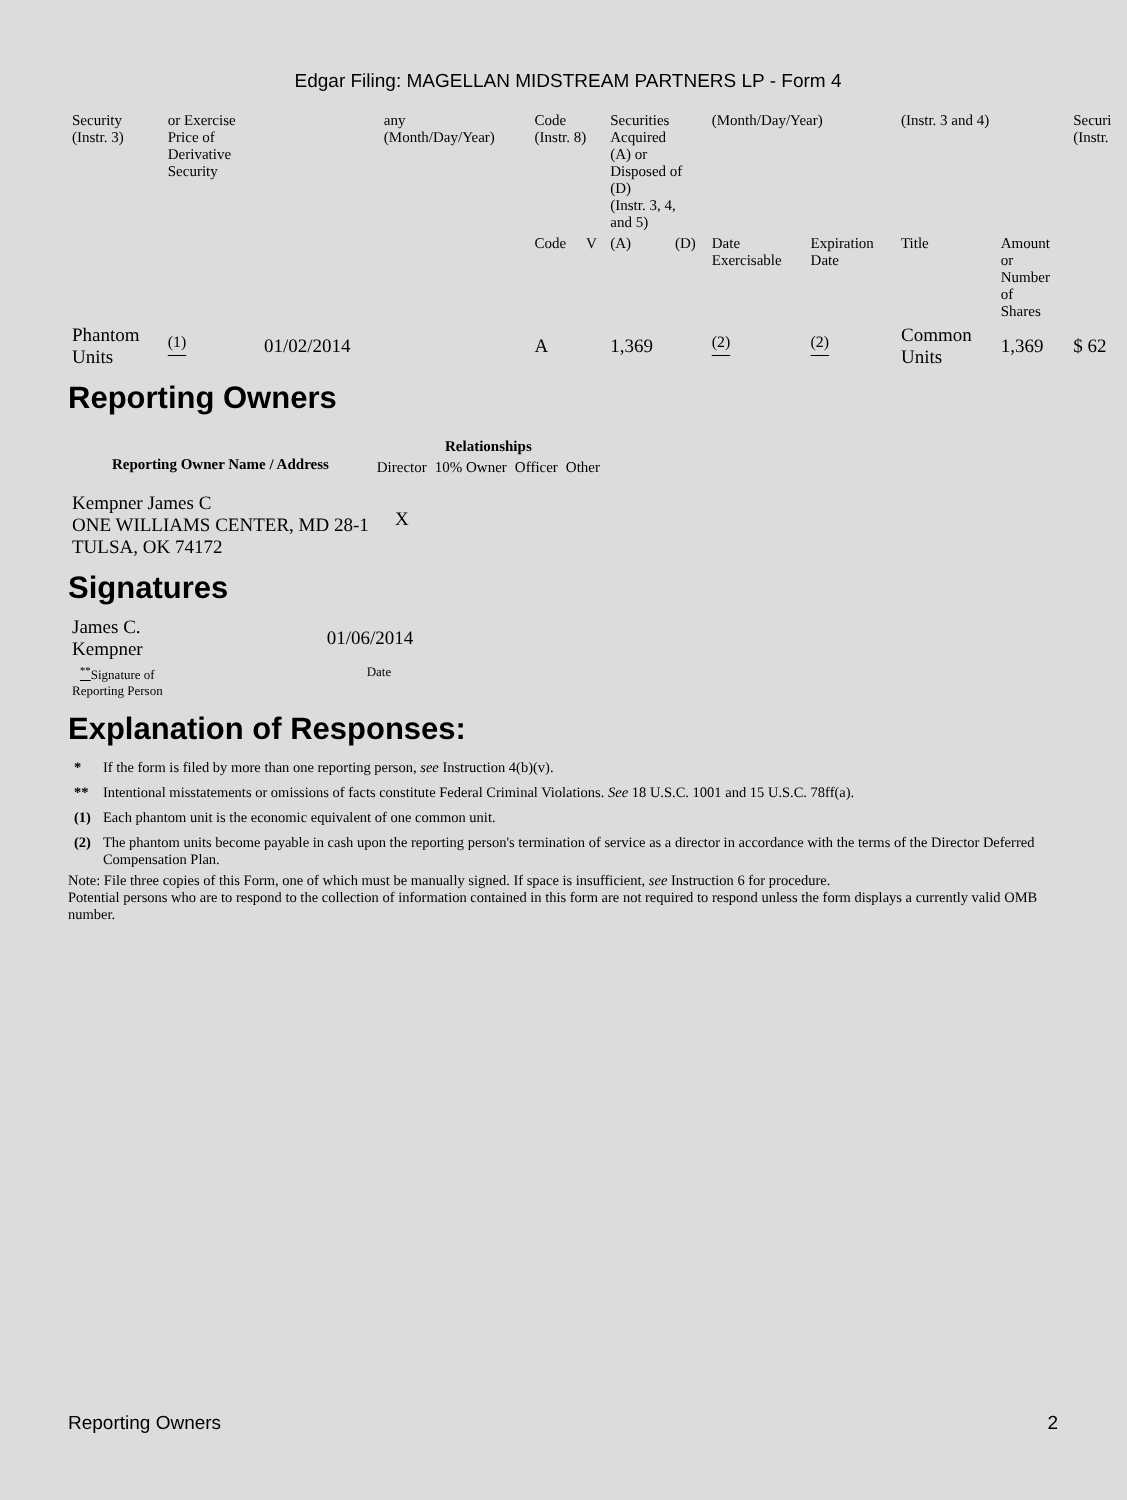Edgar Filing: MAGELLAN MIDSTREAM PARTNERS LP - Form 4
| Security (Instr. 3) | or Exercise Price of Derivative Security | | any (Month/Day/Year) | Code (Instr. 8) | | Securities Acquired (A) or Disposed of (D) (Instr. 3, 4, and 5) | | (Month/Day/Year) | | (Instr. 3 and 4) | | Securi (Instr. |
| | | | | Code | V | (A) | (D) | Date Exercisable | Expiration Date | Title | Amount or Number of Shares | |
| Phantom Units | <sup>(1)</sup> | 01/02/2014 | | A | | 1,369 | | <sup>(2)</sup> | <sup>(2)</sup> | Common Units | 1,369 | $ 62 |
Reporting Owners
| Reporting Owner Name / Address | Relationships | | | |
| --- | --- | --- | --- | --- |
| | Director | 10% Owner | Officer | Other |
| Kempner James C ONE WILLIAMS CENTER, MD 28-1 TULSA, OK 74172 | X | | | |
Signatures
| James C. Kempner | 01/06/2014 |
| <sup>**</sup> Signature of Reporting Person | Date |
Explanation of Responses:
| * | If the form is filed by more than one reporting person, see Instruction 4(b)(v). |
| ** | Intentional misstatements or omissions of facts constitute Federal Criminal Violations. See 18 U.S.C. 1001 and 15 U.S.C. 78ff(a). |
| (1) | Each phantom unit is the economic equivalent of one common unit. |
| (2) | The phantom units become payable in cash upon the reporting person's termination of service as a director in accordance with the terms of the Director Deferred Compensation Plan. |
Note: File three copies of this Form, one of which must be manually signed. If space is insufficient, see Instruction 6 for procedure.
Potential persons who are to respond to the collection of information contained in this form are not required to respond unless the form displays a currently valid OMB number.
Reporting Owners 2